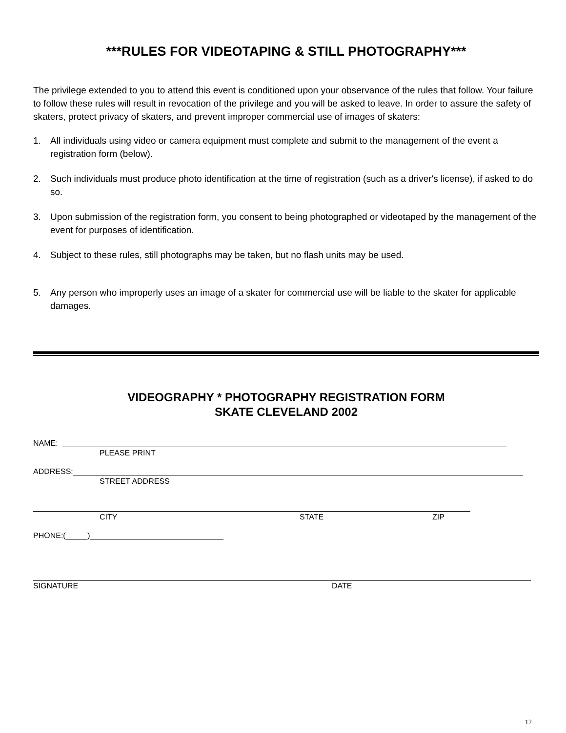***RULES FOR VIDEOTAPING & STILL PHOTOGRAPHY***
The privilege extended to you to attend this event is conditioned upon your observance of the rules that follow. Your failure to follow these rules will result in revocation of the privilege and you will be asked to leave. In order to assure the safety of skaters, protect privacy of skaters, and prevent improper commercial use of images of skaters:
1. All individuals using video or camera equipment must complete and submit to the management of the event a registration form (below).
2. Such individuals must produce photo identification at the time of registration (such as a driver's license), if asked to do so.
3. Upon submission of the registration form, you consent to being photographed or videotaped by the management of the event for purposes of identification.
4. Subject to these rules, still photographs may be taken, but no flash units may be used.
5. Any person who improperly uses an image of a skater for commercial use will be liable to the skater for applicable damages.
VIDEOGRAPHY * PHOTOGRAPHY REGISTRATION FORM
SKATE CLEVELAND 2002
NAME:
PLEASE PRINT
ADDRESS:
STREET ADDRESS
CITY STATE ZIP
PHONE:(_____)
SIGNATURE DATE
12